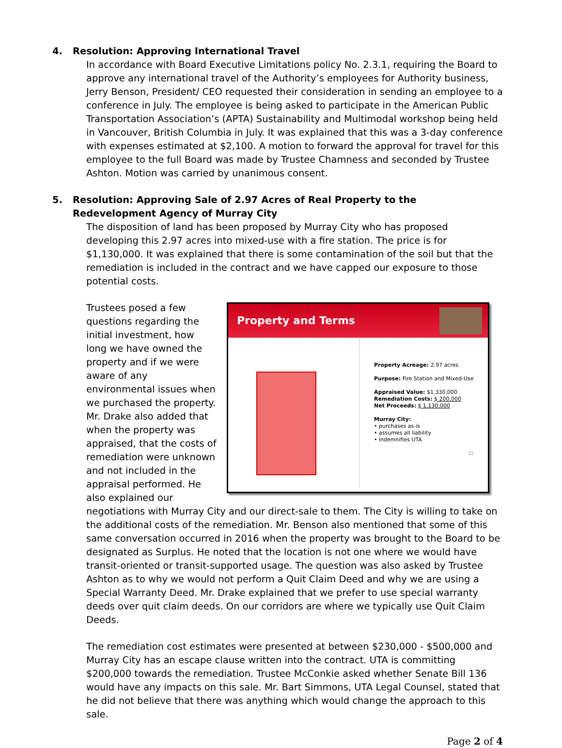4. Resolution: Approving International Travel
In accordance with Board Executive Limitations policy No. 2.3.1, requiring the Board to approve any international travel of the Authority’s employees for Authority business, Jerry Benson, President/ CEO requested their consideration in sending an employee to a conference in July. The employee is being asked to participate in the American Public Transportation Association’s (APTA) Sustainability and Multimodal workshop being held in Vancouver, British Columbia in July. It was explained that this was a 3-day conference with expenses estimated at $2,100. A motion to forward the approval for travel for this employee to the full Board was made by Trustee Chamness and seconded by Trustee Ashton. Motion was carried by unanimous consent.
5. Resolution: Approving Sale of 2.97 Acres of Real Property to the Redevelopment Agency of Murray City
The disposition of land has been proposed by Murray City who has proposed developing this 2.97 acres into mixed-use with a fire station. The price is for $1,130,000. It was explained that there is some contamination of the soil but that the remediation is included in the contract and we have capped our exposure to those potential costs.
Property and Terms
Property Acreage: 2.97 acres
Purpose: Fire Station and Mixed-Use
Appraised Value: $1,330,000
Remediation Costs: $ 200,000
Net Proceeds: $ 1,130,000
Murray City:
• purchases as-is
• assumes all liability
• indemnifies UTA
22
Trustees posed a few questions regarding the initial investment, how long we have owned the property and if we were aware of any environmental issues when we purchased the property. Mr. Drake also added that when the property was appraised, that the costs of remediation were unknown and not included in the appraisal performed. He also explained our negotiations with Murray City and our direct-sale to them. The City is willing to take on the additional costs of the remediation. Mr. Benson also mentioned that some of this same conversation occurred in 2016 when the property was brought to the Board to be designated as Surplus. He noted that the location is not one where we would have transit-oriented or transit-supported usage. The question was also asked by Trustee Ashton as to why we would not perform a Quit Claim Deed and why we are using a Special Warranty Deed. Mr. Drake explained that we prefer to use special warranty deeds over quit claim deeds. On our corridors are where we typically use Quit Claim Deeds.
The remediation cost estimates were presented at between $230,000 - $500,000 and Murray City has an escape clause written into the contract. UTA is committing $200,000 towards the remediation. Trustee McConkie asked whether Senate Bill 136 would have any impacts on this sale. Mr. Bart Simmons, UTA Legal Counsel, stated that he did not believe that there was anything which would change the approach to this sale.
Page 2 of 4